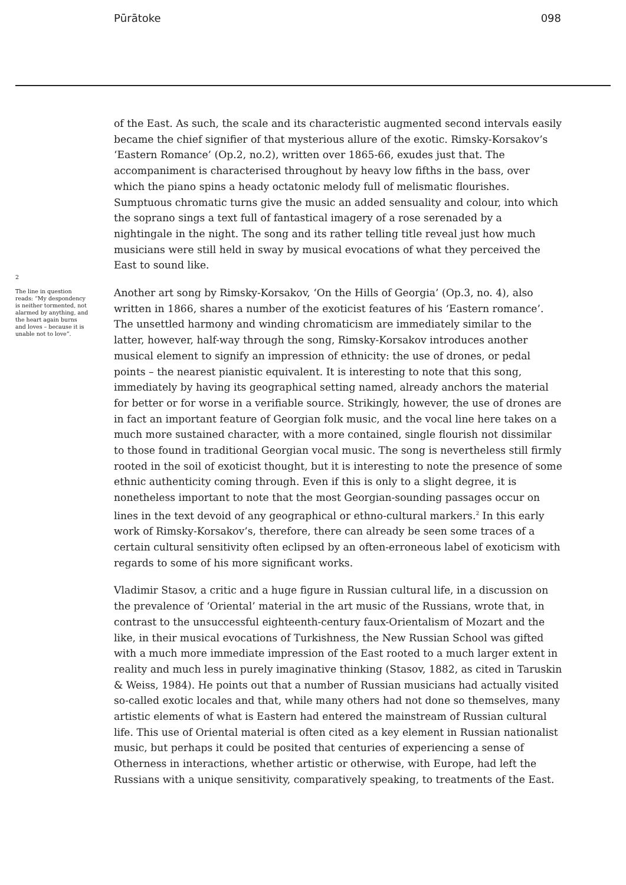Pūrātoke 098
2
The line in question reads: “My despondency is neither tormented, not alarmed by anything, and the heart again burns and loves – because it is unable not to love”.
of the East. As such, the scale and its characteristic augmented second intervals easily became the chief signifier of that mysterious allure of the exotic. Rimsky-Korsakov’s ‘Eastern Romance’ (Op.2, no.2), written over 1865-66, exudes just that. The accompaniment is characterised throughout by heavy low fifths in the bass, over which the piano spins a heady octatonic melody full of melismatic flourishes. Sumptuous chromatic turns give the music an added sensuality and colour, into which the soprano sings a text full of fantastical imagery of a rose serenaded by a nightingale in the night. The song and its rather telling title reveal just how much musicians were still held in sway by musical evocations of what they perceived the East to sound like.
Another art song by Rimsky-Korsakov, ‘On the Hills of Georgia’ (Op.3, no. 4), also written in 1866, shares a number of the exoticist features of his ‘Eastern romance’. The unsettled harmony and winding chromaticism are immediately similar to the latter, however, half-way through the song, Rimsky-Korsakov introduces another musical element to signify an impression of ethnicity: the use of drones, or pedal points – the nearest pianistic equivalent. It is interesting to note that this song, immediately by having its geographical setting named, already anchors the material for better or for worse in a verifiable source. Strikingly, however, the use of drones are in fact an important feature of Georgian folk music, and the vocal line here takes on a much more sustained character, with a more contained, single flourish not dissimilar to those found in traditional Georgian vocal music. The song is nevertheless still firmly rooted in the soil of exoticist thought, but it is interesting to note the presence of some ethnic authenticity coming through. Even if this is only to a slight degree, it is nonetheless important to note that the most Georgian-sounding passages occur on lines in the text devoid of any geographical or ethno-cultural markers.<sup>2</sup> In this early work of Rimsky-Korsakov’s, therefore, there can already be seen some traces of a certain cultural sensitivity often eclipsed by an often-erroneous label of exoticism with regards to some of his more significant works.
Vladimir Stasov, a critic and a huge figure in Russian cultural life, in a discussion on the prevalence of ‘Oriental’ material in the art music of the Russians, wrote that, in contrast to the unsuccessful eighteenth-century faux-Orientalism of Mozart and the like, in their musical evocations of Turkishness, the New Russian School was gifted with a much more immediate impression of the East rooted to a much larger extent in reality and much less in purely imaginative thinking (Stasov, 1882, as cited in Taruskin & Weiss, 1984). He points out that a number of Russian musicians had actually visited so-called exotic locales and that, while many others had not done so themselves, many artistic elements of what is Eastern had entered the mainstream of Russian cultural life. This use of Oriental material is often cited as a key element in Russian nationalist music, but perhaps it could be posited that centuries of experiencing a sense of Otherness in interactions, whether artistic or otherwise, with Europe, had left the Russians with a unique sensitivity, comparatively speaking, to treatments of the East.